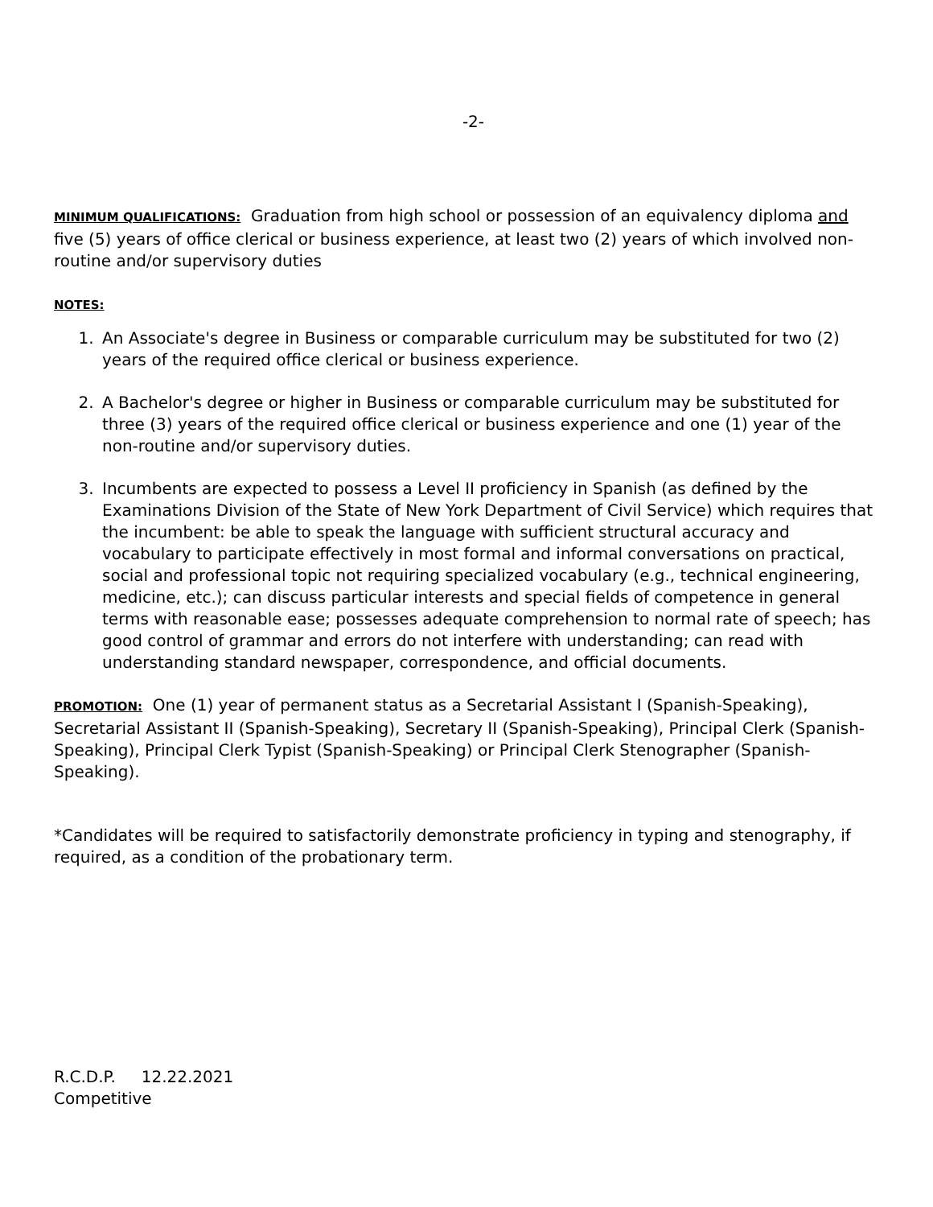-2-
MINIMUM QUALIFICATIONS: Graduation from high school or possession of an equivalency diploma and five (5) years of office clerical or business experience, at least two (2) years of which involved non-routine and/or supervisory duties
NOTES:
1. An Associate's degree in Business or comparable curriculum may be substituted for two (2) years of the required office clerical or business experience.
2. A Bachelor's degree or higher in Business or comparable curriculum may be substituted for three (3) years of the required office clerical or business experience and one (1) year of the non-routine and/or supervisory duties.
3. Incumbents are expected to possess a Level II proficiency in Spanish (as defined by the Examinations Division of the State of New York Department of Civil Service) which requires that the incumbent: be able to speak the language with sufficient structural accuracy and vocabulary to participate effectively in most formal and informal conversations on practical, social and professional topic not requiring specialized vocabulary (e.g., technical engineering, medicine, etc.); can discuss particular interests and special fields of competence in general terms with reasonable ease; possesses adequate comprehension to normal rate of speech; has good control of grammar and errors do not interfere with understanding; can read with understanding standard newspaper, correspondence, and official documents.
PROMOTION: One (1) year of permanent status as a Secretarial Assistant I (Spanish-Speaking), Secretarial Assistant II (Spanish-Speaking), Secretary II (Spanish-Speaking), Principal Clerk (Spanish-Speaking), Principal Clerk Typist (Spanish-Speaking) or Principal Clerk Stenographer (Spanish-Speaking).
*Candidates will be required to satisfactorily demonstrate proficiency in typing and stenography, if required, as a condition of the probationary term.
R.C.D.P. 12.22.2021
Competitive